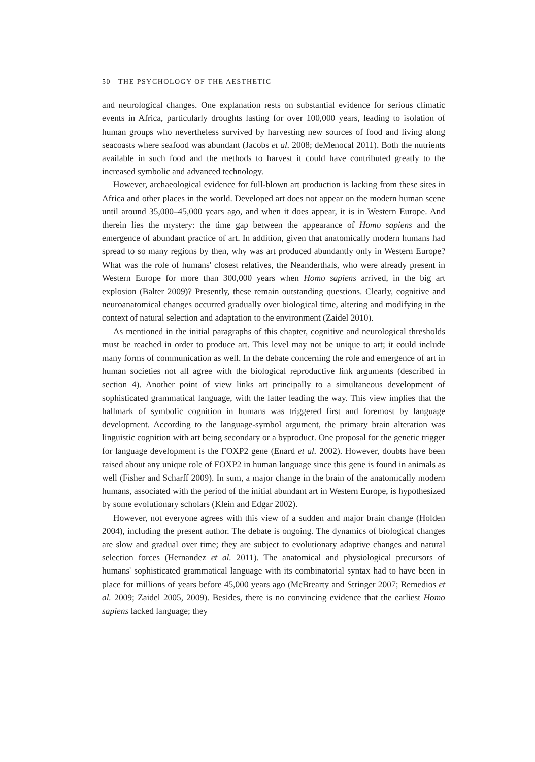50 THE PSYCHOLOGY OF THE AESTHETIC
and neurological changes. One explanation rests on substantial evidence for serious climatic events in Africa, particularly droughts lasting for over 100,000 years, leading to isolation of human groups who nevertheless survived by harvesting new sources of food and living along seacoasts where seafood was abundant (Jacobs et al. 2008; deMenocal 2011). Both the nutrients available in such food and the methods to harvest it could have contributed greatly to the increased symbolic and advanced technology.
However, archaeological evidence for full-blown art production is lacking from these sites in Africa and other places in the world. Developed art does not appear on the modern human scene until around 35,000–45,000 years ago, and when it does appear, it is in Western Europe. And therein lies the mystery: the time gap between the appearance of Homo sapiens and the emergence of abundant practice of art. In addition, given that anatomically modern humans had spread to so many regions by then, why was art produced abundantly only in Western Europe? What was the role of humans' closest relatives, the Neanderthals, who were already present in Western Europe for more than 300,000 years when Homo sapiens arrived, in the big art explosion (Balter 2009)? Presently, these remain outstanding questions. Clearly, cognitive and neuroanatomical changes occurred gradually over biological time, altering and modifying in the context of natural selection and adaptation to the environment (Zaidel 2010).
As mentioned in the initial paragraphs of this chapter, cognitive and neurological thresholds must be reached in order to produce art. This level may not be unique to art; it could include many forms of communication as well. In the debate concerning the role and emergence of art in human societies not all agree with the biological reproductive link arguments (described in section 4). Another point of view links art principally to a simultaneous development of sophisticated grammatical language, with the latter leading the way. This view implies that the hallmark of symbolic cognition in humans was triggered first and foremost by language development. According to the language-symbol argument, the primary brain alteration was linguistic cognition with art being secondary or a byproduct. One proposal for the genetic trigger for language development is the FOXP2 gene (Enard et al. 2002). However, doubts have been raised about any unique role of FOXP2 in human language since this gene is found in animals as well (Fisher and Scharff 2009). In sum, a major change in the brain of the anatomically modern humans, associated with the period of the initial abundant art in Western Europe, is hypothesized by some evolutionary scholars (Klein and Edgar 2002).
However, not everyone agrees with this view of a sudden and major brain change (Holden 2004), including the present author. The debate is ongoing. The dynamics of biological changes are slow and gradual over time; they are subject to evolutionary adaptive changes and natural selection forces (Hernandez et al. 2011). The anatomical and physiological precursors of humans' sophisticated grammatical language with its combinatorial syntax had to have been in place for millions of years before 45,000 years ago (McBrearty and Stringer 2007; Remedios et al. 2009; Zaidel 2005, 2009). Besides, there is no convincing evidence that the earliest Homo sapiens lacked language; they